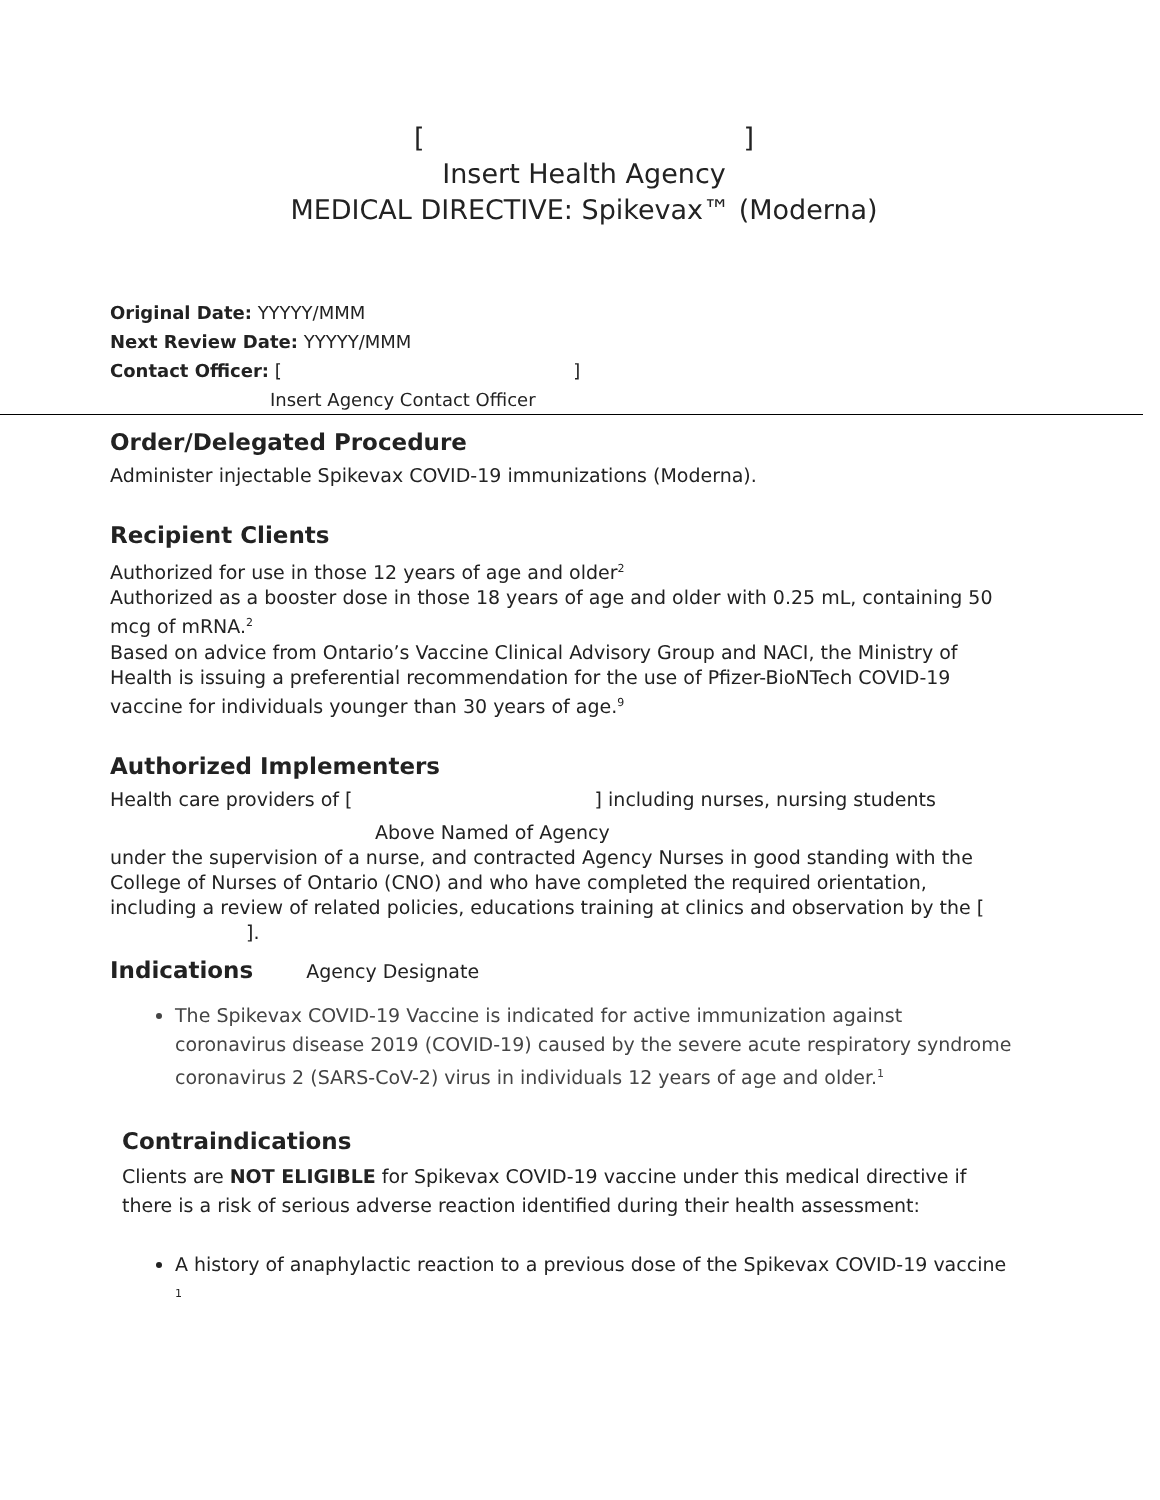[]
Insert Health Agency
MEDICAL DIRECTIVE: Spikevax™ (Moderna)
Original Date: YYYYY/MMM
Next Review Date: YYYYY/MMM
Contact Officer: [ ]
Insert Agency Contact Officer
Order/Delegated Procedure
Administer injectable Spikevax COVID-19 immunizations (Moderna).
Recipient Clients
Authorized for use in those 12 years of age and older<sup>2</sup>
Authorized as a booster dose in those 18 years of age and older with 0.25 mL, containing 50 mcg of mRNA.<sup>2</sup>
Based on advice from Ontario’s Vaccine Clinical Advisory Group and NACI, the Ministry of Health is issuing a preferential recommendation for the use of Pfizer-BioNTech COVID-19 vaccine for individuals younger than 30 years of age.<sup>9</sup>
Authorized Implementers
Health care providers of [ ] including nurses, nursing students
Above Named of Agency
under the supervision of a nurse, and contracted Agency Nurses in good standing with the College of Nurses of Ontario (CNO) and who have completed the required orientation, including a review of related policies, educations training at clinics and observation by the [ ].
Indications Agency Designate
The Spikevax COVID-19 Vaccine is indicated for active immunization against coronavirus disease 2019 (COVID-19) caused by the severe acute respiratory syndrome coronavirus 2 (SARS-CoV-2) virus in individuals 12 years of age and older.<sup>1</sup>
Contraindications
Clients are NOT ELIGIBLE for Spikevax COVID-19 vaccine under this medical directive if there is a risk of serious adverse reaction identified during their health assessment:
A history of anaphylactic reaction to a previous dose of the Spikevax COVID-19 vaccine <sup>1</sup>